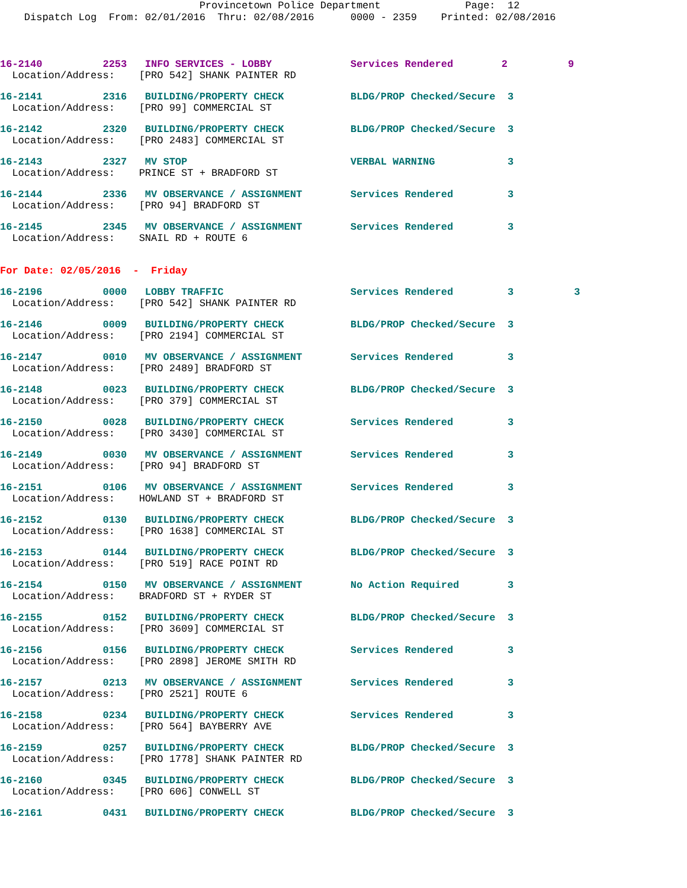Provincetown Police Department              Page:  12
    Dispatch Log  From: 02/01/2016  Thru: 02/08/2016      0000 - 2359    Printed: 02/08/2016
16-2140          2253   INFO SERVICES - LOBBY             Services Rendered        2          9
  Location/Address:    [PRO 542] SHANK PAINTER RD
16-2141          2316   BUILDING/PROPERTY CHECK           BLDG/PROP Checked/Secure  3
  Location/Address:    [PRO 99] COMMERCIAL ST
16-2142          2320   BUILDING/PROPERTY CHECK           BLDG/PROP Checked/Secure  3
  Location/Address:    [PRO 2483] COMMERCIAL ST
16-2143          2327   MV STOP                           VERBAL WARNING            3
  Location/Address:    PRINCE ST + BRADFORD ST
16-2144          2336   MV OBSERVANCE / ASSIGNMENT        Services Rendered         3
  Location/Address:    [PRO 94] BRADFORD ST
16-2145          2345   MV OBSERVANCE / ASSIGNMENT        Services Rendered         3
  Location/Address:    SNAIL RD + ROUTE 6
For Date: 02/05/2016  -  Friday
16-2196          0000   LOBBY TRAFFIC                     Services Rendered         3          3
  Location/Address:    [PRO 542] SHANK PAINTER RD
16-2146          0009   BUILDING/PROPERTY CHECK           BLDG/PROP Checked/Secure  3
  Location/Address:    [PRO 2194] COMMERCIAL ST
16-2147          0010   MV OBSERVANCE / ASSIGNMENT        Services Rendered         3
  Location/Address:    [PRO 2489] BRADFORD ST
16-2148          0023   BUILDING/PROPERTY CHECK           BLDG/PROP Checked/Secure  3
  Location/Address:    [PRO 379] COMMERCIAL ST
16-2150          0028   BUILDING/PROPERTY CHECK           Services Rendered         3
  Location/Address:    [PRO 3430] COMMERCIAL ST
16-2149          0030   MV OBSERVANCE / ASSIGNMENT        Services Rendered         3
  Location/Address:    [PRO 94] BRADFORD ST
16-2151          0106   MV OBSERVANCE / ASSIGNMENT        Services Rendered         3
  Location/Address:    HOWLAND ST + BRADFORD ST
16-2152          0130   BUILDING/PROPERTY CHECK           BLDG/PROP Checked/Secure  3
  Location/Address:    [PRO 1638] COMMERCIAL ST
16-2153          0144   BUILDING/PROPERTY CHECK           BLDG/PROP Checked/Secure  3
  Location/Address:    [PRO 519] RACE POINT RD
16-2154          0150   MV OBSERVANCE / ASSIGNMENT        No Action Required        3
  Location/Address:    BRADFORD ST + RYDER ST
16-2155          0152   BUILDING/PROPERTY CHECK           BLDG/PROP Checked/Secure  3
  Location/Address:    [PRO 3609] COMMERCIAL ST
16-2156          0156   BUILDING/PROPERTY CHECK           Services Rendered         3
  Location/Address:    [PRO 2898] JEROME SMITH RD
16-2157          0213   MV OBSERVANCE / ASSIGNMENT        Services Rendered         3
  Location/Address:    [PRO 2521] ROUTE 6
16-2158          0234   BUILDING/PROPERTY CHECK           Services Rendered         3
  Location/Address:    [PRO 564] BAYBERRY AVE
16-2159          0257   BUILDING/PROPERTY CHECK           BLDG/PROP Checked/Secure  3
  Location/Address:    [PRO 1778] SHANK PAINTER RD
16-2160          0345   BUILDING/PROPERTY CHECK           BLDG/PROP Checked/Secure  3
  Location/Address:    [PRO 606] CONWELL ST
16-2161          0431   BUILDING/PROPERTY CHECK           BLDG/PROP Checked/Secure  3